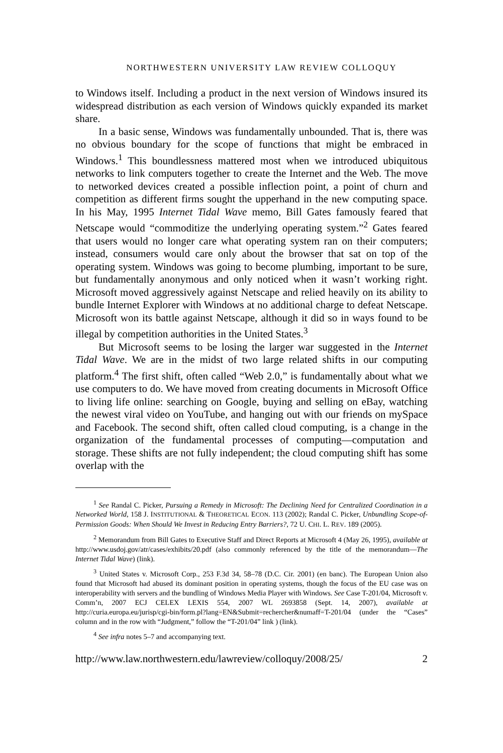NORTHWESTERN UNIVERSITY LAW REVIEW COLLOQUY
to Windows itself. Including a product in the next version of Windows insured its widespread distribution as each version of Windows quickly expanded its market share.
In a basic sense, Windows was fundamentally unbounded. That is, there was no obvious boundary for the scope of functions that might be embraced in Windows.<sup>1</sup> This boundlessness mattered most when we introduced ubiquitous networks to link computers together to create the Internet and the Web. The move to networked devices created a possible inflection point, a point of churn and competition as different firms sought the upperhand in the new computing space. In his May, 1995 Internet Tidal Wave memo, Bill Gates famously feared that Netscape would “commoditize the underlying operating system.”<sup>2</sup> Gates feared that users would no longer care what operating system ran on their computers; instead, consumers would care only about the browser that sat on top of the operating system. Windows was going to become plumbing, important to be sure, but fundamentally anonymous and only noticed when it wasn’t working right. Microsoft moved aggressively against Netscape and relied heavily on its ability to bundle Internet Explorer with Windows at no additional charge to defeat Netscape. Microsoft won its battle against Netscape, although it did so in ways found to be illegal by competition authorities in the United States.<sup>3</sup>
But Microsoft seems to be losing the larger war suggested in the Internet Tidal Wave. We are in the midst of two large related shifts in our computing platform.<sup>4</sup> The first shift, often called “Web 2.0,” is fundamentally about what we use computers to do. We have moved from creating documents in Microsoft Office to living life online: searching on Google, buying and selling on eBay, watching the newest viral video on YouTube, and hanging out with our friends on mySpace and Facebook. The second shift, often called cloud computing, is a change in the organization of the fundamental processes of computing—computation and storage. These shifts are not fully independent; the cloud computing shift has some overlap with the
<sup>1</sup> See Randal C. Picker, Pursuing a Remedy in Microsoft: The Declining Need for Centralized Coordination in a Networked World, 158 J. INSTITUTIONAL & THEORETICAL ECON. 113 (2002); Randal C. Picker, Unbundling Scope-of-Permission Goods: When Should We Invest in Reducing Entry Barriers?, 72 U. CHI. L. REV. 189 (2005).
<sup>2</sup> Memorandum from Bill Gates to Executive Staff and Direct Reports at Microsoft 4 (May 26, 1995), available at http://www.usdoj.gov/atr/cases/exhibits/20.pdf (also commonly referenced by the title of the memorandum—The Internet Tidal Wave) (link).
<sup>3</sup> United States v. Microsoft Corp., 253 F.3d 34, 58–78 (D.C. Cir. 2001) (en banc). The European Union also found that Microsoft had abused its dominant position in operating systems, though the focus of the EU case was on interoperability with servers and the bundling of Windows Media Player with Windows. See Case T-201/04, Microsoft v. Comm’n, 2007 ECJ CELEX LEXIS 554, 2007 WL 2693858 (Sept. 14, 2007), available at http://curia.europa.eu/jurisp/cgi-bin/form.pl?lang=EN&Submit=rechercher&numaff=T-201/04 (under the “Cases” column and in the row with “Judgment,” follow the “T-201/04” link ) (link).
<sup>4</sup> See infra notes 5–7 and accompanying text.
http://www.law.northwestern.edu/lawreview/colloquy/2008/25/ 2